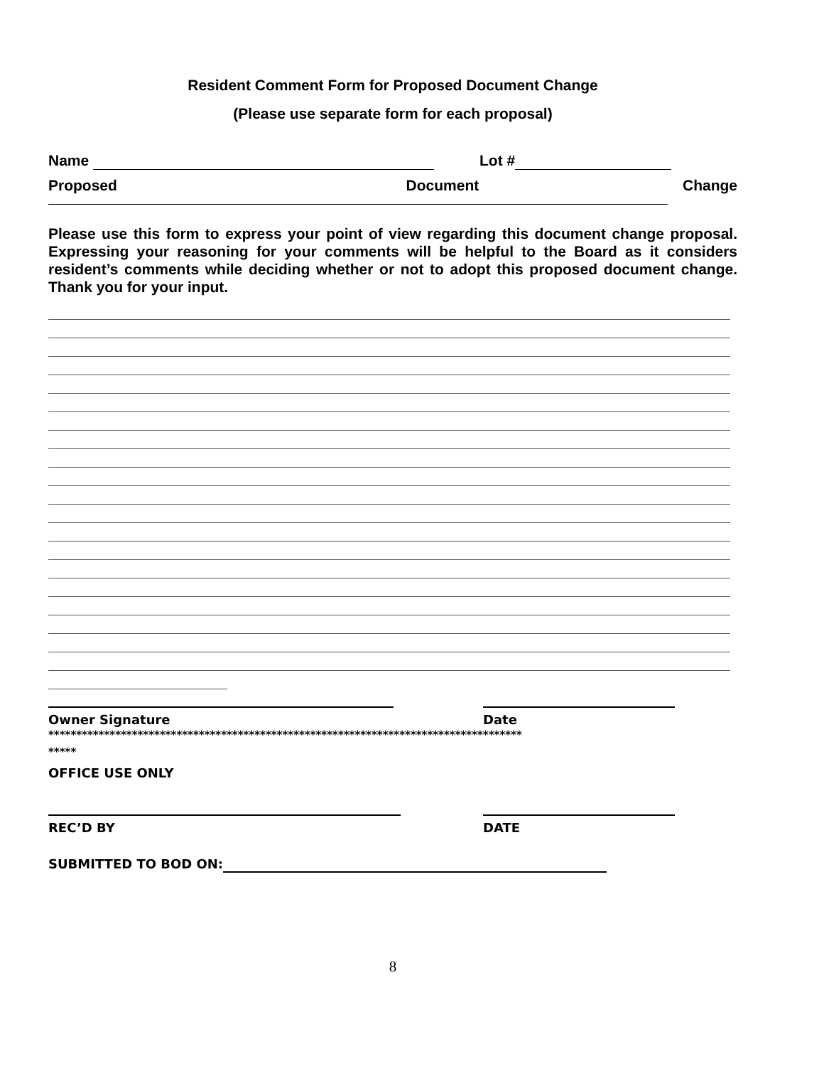Resident Comment Form for Proposed Document Change
(Please use separate form for each proposal)
Name Lot #
Proposed Document Change
Please use this form to express your point of view regarding this document change proposal. Expressing your reasoning for your comments will be helpful to the Board as it considers resident’s comments while deciding whether or not to adopt this proposed document change. Thank you for your input.
Owner Signature Date
*************************************************************************************
*****
OFFICE USE ONLY
REC’D BY DATE
SUBMITTED TO BOD ON:
8